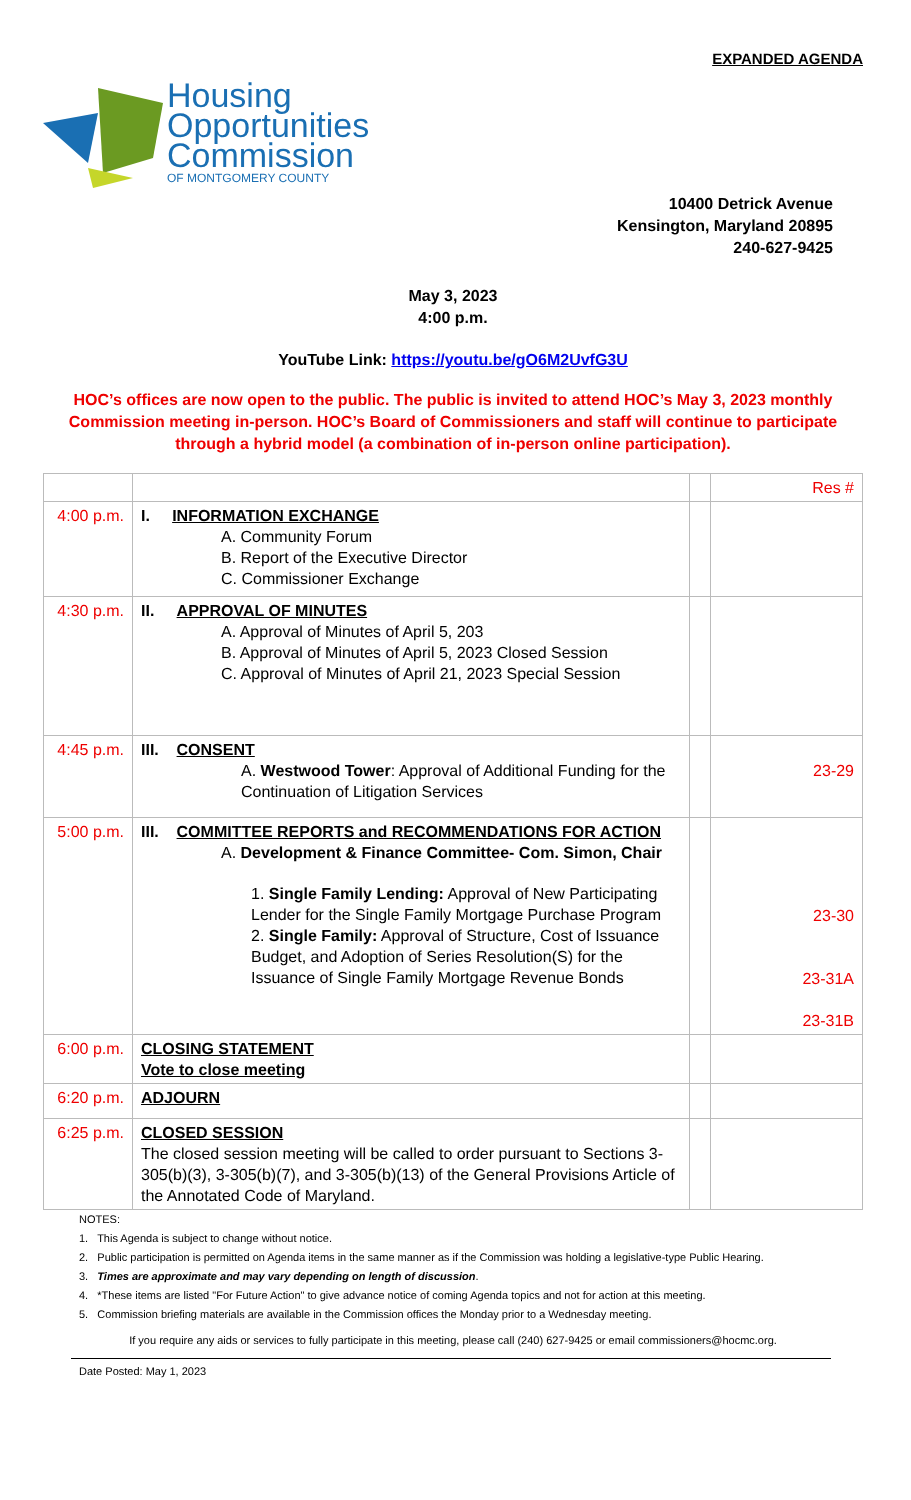EXPANDED AGENDA
Housing
Opportunities
Commission
OF MONTGOMERY COUNTY
10400 Detrick Avenue
Kensington, Maryland 20895
240-627-9425
May 3, 2023
4:00 p.m.
YouTube Link: https://youtu.be/gO6M2UvfG3U
HOC’s offices are now open to the public. The public is invited to attend HOC’s May 3, 2023 monthly Commission meeting in-person. HOC’s Board of Commissioners and staff will continue to participate through a hybrid model (a combination of in-person online participation).
| | | | Res # |
| 4:00 p.m. | I. INFORMATION EXCHANGE A. Community Forum B. Report of the Executive Director C. Commissioner Exchange | | |
| 4:30 p.m. | II. APPROVAL OF MINUTES A. Approval of Minutes of April 5, 203 B. Approval of Minutes of April 5, 2023 Closed Session C. Approval of Minutes of April 21, 2023 Special Session | | |
| 4:45 p.m. | III. CONSENT A. Westwood Tower : Approval of Additional Funding for the Continuation of Litigation Services | | 23-29 |
| 5:00 p.m. | III. COMMITTEE REPORTS and RECOMMENDATIONS FOR ACTION A. Development & Finance Committee- Com. Simon, Chair 1. Single Family Lending: Approval of New Participating Lender for the Single Family Mortgage Purchase Program 2. Single Family: Approval of Structure, Cost of Issuance Budget, and Adoption of Series Resolution(S) for the Issuance of Single Family Mortgage Revenue Bonds | | 23-30 23-31A 23-31B |
| 6:00 p.m. | CLOSING STATEMENT Vote to close meeting | | |
| 6:20 p.m. | ADJOURN | | |
| 6:25 p.m. | CLOSED SESSION The closed session meeting will be called to order pursuant to Sections 3- 305(b)(3), 3-305(b)(7), and 3-305(b)(13) of the General Provisions Article of the Annotated Code of Maryland. | | |
NOTES:
1. This Agenda is subject to change without notice.
2. Public participation is permitted on Agenda items in the same manner as if the Commission was holding a legislative-type Public Hearing.
3. Times are approximate and may vary depending on length of discussion.
4. *These items are listed "For Future Action" to give advance notice of coming Agenda topics and not for action at this meeting.
5. Commission briefing materials are available in the Commission offices the Monday prior to a Wednesday meeting.
If you require any aids or services to fully participate in this meeting, please call (240) 627-9425 or email commissioners@hocmc.org.
Date Posted: May 1, 2023